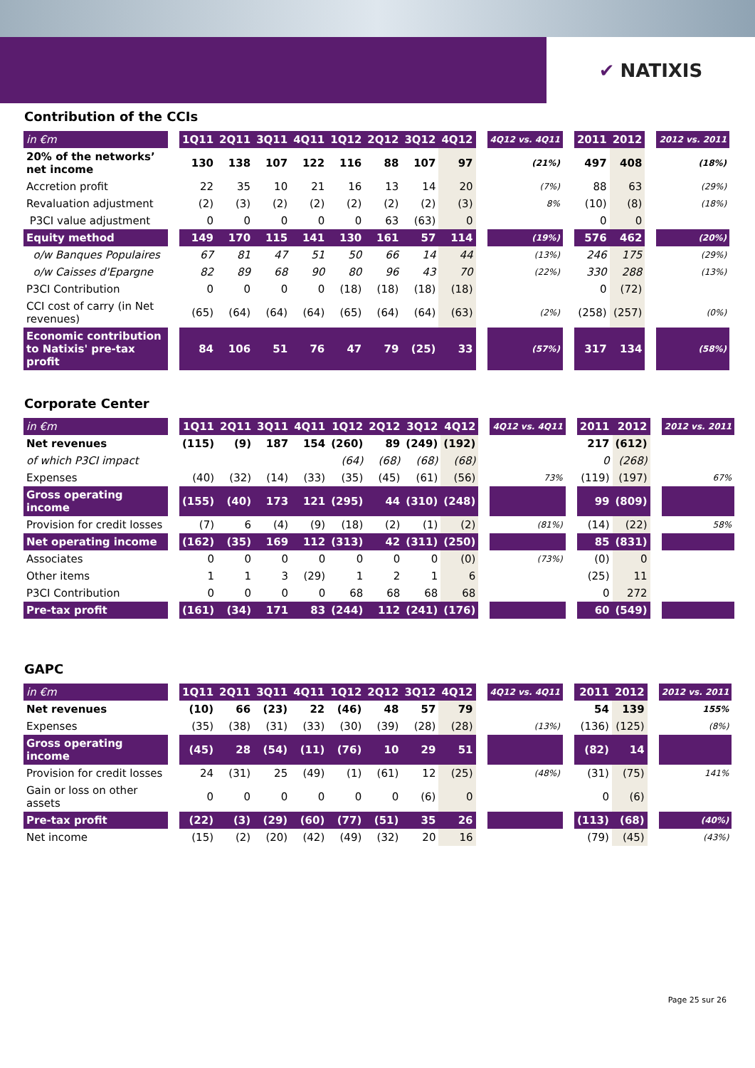✔ NATIXIS
Contribution of the CCIs
| in €m | | 1Q11 | 2Q11 | 3Q11 | 4Q11 | 1Q12 | 2Q12 | 3Q12 | 4Q12 | | 4Q12 vs. 4Q11 | | 2011 | 2012 | | 2012 vs. 2011 |
| 20% of the networks’ net income | | 130 | 138 | 107 | 122 | 116 | 88 | 107 | 97 | | (21%) | | 497 | 408 | | (18%) |
| Accretion profit | | 22 | 35 | 10 | 21 | 16 | 13 | 14 | 20 | | (7%) | | 88 | 63 | | (29%) |
| Revaluation adjustment | | (2) | (3) | (2) | (2) | (2) | (2) | (2) | (3) | | 8% | | (10) | (8) | | (18%) |
| P3CI value adjustment | | 0 | 0 | 0 | 0 | 0 | 63 | (63) | 0 | | | | 0 | 0 | | |
| Equity method | | 149 | 170 | 115 | 141 | 130 | 161 | 57 | 114 | | (19%) | | 576 | 462 | | (20%) |
| o/w Banques Populaires | | 67 | 81 | 47 | 51 | 50 | 66 | 14 | 44 | | (13%) | | 246 | 175 | | (29%) |
| o/w Caisses d'Epargne | | 82 | 89 | 68 | 90 | 80 | 96 | 43 | 70 | | (22%) | | 330 | 288 | | (13%) |
| P3CI Contribution | | 0 | 0 | 0 | 0 | (18) | (18) | (18) | (18) | | | | 0 | (72) | | |
| CCI cost of carry (in Net revenues) | | (65) | (64) | (64) | (64) | (65) | (64) | (64) | (63) | | (2%) | | (258) | (257) | | (0%) |
| Economic contribution to Natixis' pre-tax profit | | 84 | 106 | 51 | 76 | 47 | 79 | (25) | 33 | | (57%) | | 317 | 134 | | (58%) |
Corporate Center
| in €m | | 1Q11 | 2Q11 | 3Q11 | 4Q11 | 1Q12 | 2Q12 | 3Q12 | 4Q12 | | 4Q12 vs. 4Q11 | | 2011 | 2012 | | 2012 vs. 2011 |
| Net revenues | | (115) | (9) | 187 | 154 | (260) | 89 | (249) | (192) | | | | 217 | (612) | | |
| of which P3CI impact | | | | | | (64) | (68) | (68) | (68) | | | | 0 | (268) | | |
| Expenses | | (40) | (32) | (14) | (33) | (35) | (45) | (61) | (56) | | 73% | | (119) | (197) | | 67% |
| Gross operating income | | (155) | (40) | 173 | 121 | (295) | 44 | (310) | (248) | | | | 99 | (809) | | |
| Provision for credit losses | | (7) | 6 | (4) | (9) | (18) | (2) | (1) | (2) | | (81%) | | (14) | (22) | | 58% |
| Net operating income | | (162) | (35) | 169 | 112 | (313) | 42 | (311) | (250) | | | | 85 | (831) | | |
| Associates | | 0 | 0 | 0 | 0 | 0 | 0 | 0 | (0) | | (73%) | | (0) | 0 | | |
| Other items | | 1 | 1 | 3 | (29) | 1 | 2 | 1 | 6 | | | | (25) | 11 | | |
| P3CI Contribution | | 0 | 0 | 0 | 0 | 68 | 68 | 68 | 68 | | | | 0 | 272 | | |
| Pre-tax profit | | (161) | (34) | 171 | 83 | (244) | 112 | (241) | (176) | | | | 60 | (549) | | |
GAPC
| in €m | | 1Q11 | 2Q11 | 3Q11 | 4Q11 | 1Q12 | 2Q12 | 3Q12 | 4Q12 | | 4Q12 vs. 4Q11 | | 2011 | 2012 | | 2012 vs. 2011 |
| Net revenues | | (10) | 66 | (23) | 22 | (46) | 48 | 57 | 79 | | | | 54 | 139 | | 155% |
| Expenses | | (35) | (38) | (31) | (33) | (30) | (39) | (28) | (28) | | (13%) | | (136) | (125) | | (8%) |
| Gross operating income | | (45) | 28 | (54) | (11) | (76) | 10 | 29 | 51 | | | | (82) | 14 | | |
| Provision for credit losses | | 24 | (31) | 25 | (49) | (1) | (61) | 12 | (25) | | (48%) | | (31) | (75) | | 141% |
| Gain or loss on other assets | | 0 | 0 | 0 | 0 | 0 | 0 | (6) | 0 | | | | 0 | (6) | | |
| Pre-tax profit | | (22) | (3) | (29) | (60) | (77) | (51) | 35 | 26 | | | | (113) | (68) | | (40%) |
| Net income | | (15) | (2) | (20) | (42) | (49) | (32) | 20 | 16 | | | | (79) | (45) | | (43%) |
Page 25 sur 26